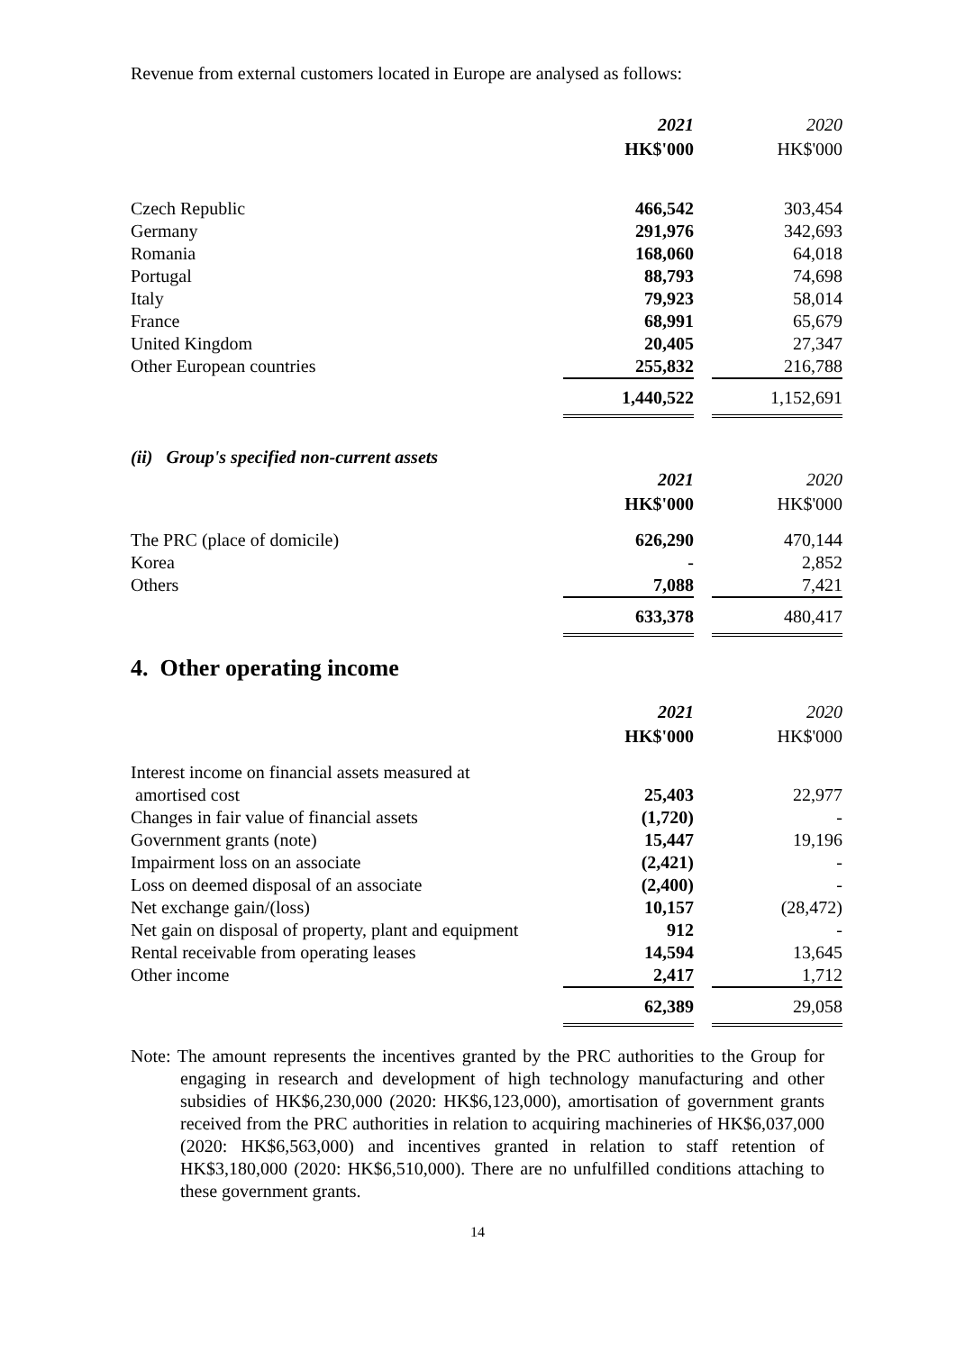Revenue from external customers located in Europe are analysed as follows:
| | 2021 | 2020 |
| | HK$'000 | HK$'000 |
| Czech Republic | 466,542 | 303,454 |
| Germany | 291,976 | 342,693 |
| Romania | 168,060 | 64,018 |
| Portugal | 88,793 | 74,698 |
| Italy | 79,923 | 58,014 |
| France | 68,991 | 65,679 |
| United Kingdom | 20,405 | 27,347 |
| Other European countries | 255,832 | 216,788 |
| | 1,440,522 | 1,152,691 |
(ii) Group's specified non-current assets
| | 2021 | 2020 |
| | HK$'000 | HK$'000 |
| The PRC (place of domicile) | 626,290 | 470,144 |
| Korea | - | 2,852 |
| Others | 7,088 | 7,421 |
| | 633,378 | 480,417 |
4. Other operating income
| | 2021 | 2020 |
| | HK$'000 | HK$'000 |
| Interest income on financial assets measured at amortised cost | 25,403 | 22,977 |
| Changes in fair value of financial assets | (1,720) | - |
| Government grants (note) | 15,447 | 19,196 |
| Impairment loss on an associate | (2,421) | - |
| Loss on deemed disposal of an associate | (2,400) | - |
| Net exchange gain/(loss) | 10,157 | (28,472) |
| Net gain on disposal of property, plant and equipment | 912 | - |
| Rental receivable from operating leases | 14,594 | 13,645 |
| Other income | 2,417 | 1,712 |
| | 62,389 | 29,058 |
Note: The amount represents the incentives granted by the PRC authorities to the Group for engaging in research and development of high technology manufacturing and other subsidies of HK$6,230,000 (2020: HK$6,123,000), amortisation of government grants received from the PRC authorities in relation to acquiring machineries of HK$6,037,000 (2020: HK$6,563,000) and incentives granted in relation to staff retention of HK$3,180,000 (2020: HK$6,510,000). There are no unfulfilled conditions attaching to these government grants.
14